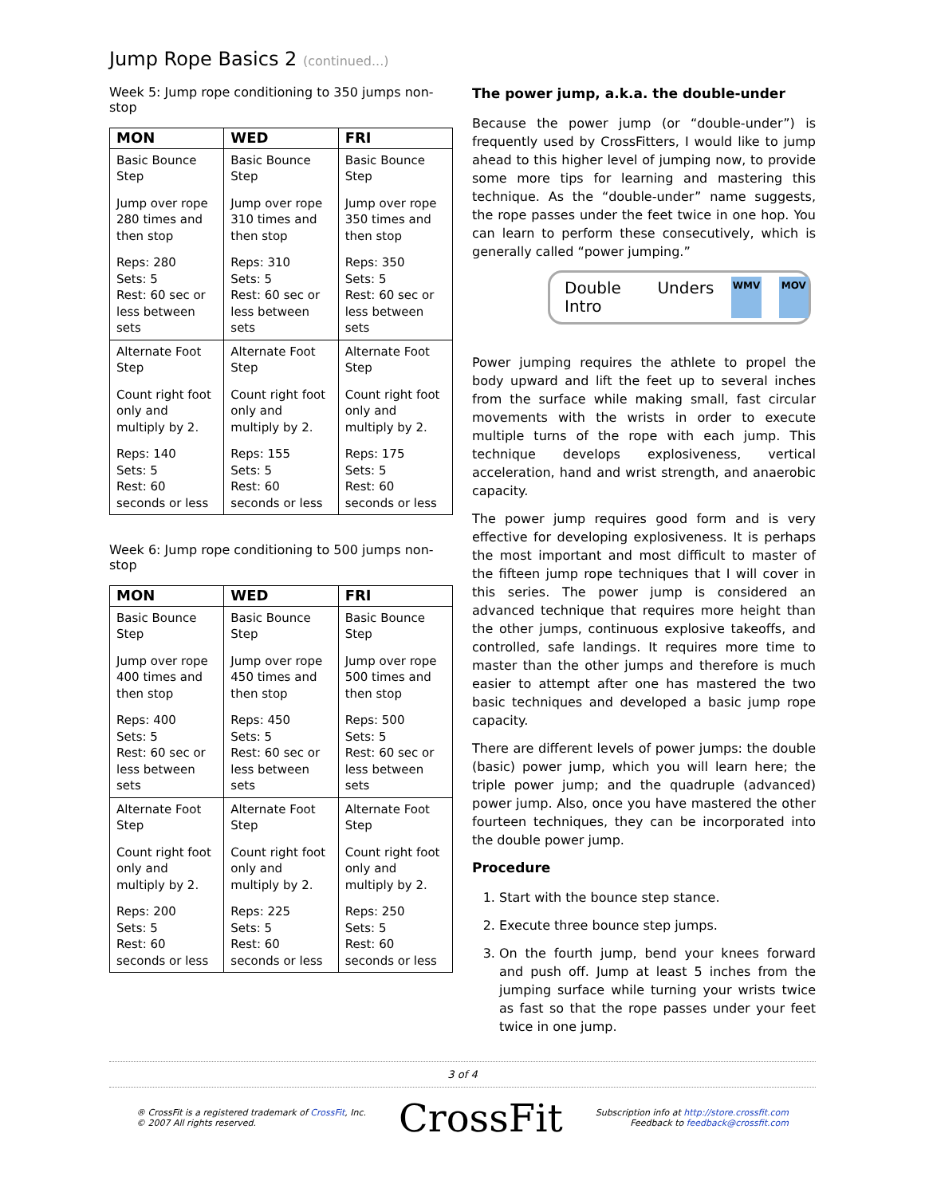Jump Rope Basics 2 (continued...)
Week 5: Jump rope conditioning to 350 jumps non-stop
| MON | WED | FRI |
| --- | --- | --- |
| Basic Bounce Step Jump over rope 280 times and then stop Reps: 280 Sets: 5 Rest: 60 sec or less between sets | Basic Bounce Step Jump over rope 310 times and then stop Reps: 310 Sets: 5 Rest: 60 sec or less between sets | Basic Bounce Step Jump over rope 350 times and then stop Reps: 350 Sets: 5 Rest: 60 sec or less between sets |
| Alternate Foot Step Count right foot only and multiply by 2. Reps: 140 Sets: 5 Rest: 60 seconds or less | Alternate Foot Step Count right foot only and multiply by 2. Reps: 155 Sets: 5 Rest: 60 seconds or less | Alternate Foot Step Count right foot only and multiply by 2. Reps: 175 Sets: 5 Rest: 60 seconds or less |
Week 6: Jump rope conditioning to 500 jumps non-stop
| MON | WED | FRI |
| --- | --- | --- |
| Basic Bounce Step Jump over rope 400 times and then stop Reps: 400 Sets: 5 Rest: 60 sec or less between sets | Basic Bounce Step Jump over rope 450 times and then stop Reps: 450 Sets: 5 Rest: 60 sec or less between sets | Basic Bounce Step Jump over rope 500 times and then stop Reps: 500 Sets: 5 Rest: 60 sec or less between sets |
| Alternate Foot Step Count right foot only and multiply by 2. Reps: 200 Sets: 5 Rest: 60 seconds or less | Alternate Foot Step Count right foot only and multiply by 2. Reps: 225 Sets: 5 Rest: 60 seconds or less | Alternate Foot Step Count right foot only and multiply by 2. Reps: 250 Sets: 5 Rest: 60 seconds or less |
The power jump, a.k.a. the double-under
Because the power jump (or “double-under”) is frequently used by CrossFitters, I would like to jump ahead to this higher level of jumping now, to provide some more tips for learning and mastering this technique. As the “double-under” name suggests, the rope passes under the feet twice in one hop. You can learn to perform these consecutively, which is generally called “power jumping.”
Double Unders Intro
WMV MOV
Power jumping requires the athlete to propel the body upward and lift the feet up to several inches from the surface while making small, fast circular movements with the wrists in order to execute multiple turns of the rope with each jump. This technique develops explosiveness, vertical acceleration, hand and wrist strength, and anaerobic capacity.
The power jump requires good form and is very effective for developing explosiveness. It is perhaps the most important and most difficult to master of the fifteen jump rope techniques that I will cover in this series. The power jump is considered an advanced technique that requires more height than the other jumps, continuous explosive takeoffs, and controlled, safe landings. It requires more time to master than the other jumps and therefore is much easier to attempt after one has mastered the two basic techniques and developed a basic jump rope capacity.
There are different levels of power jumps: the double (basic) power jump, which you will learn here; the triple power jump; and the quadruple (advanced) power jump. Also, once you have mastered the other fourteen techniques, they can be incorporated into the double power jump.
Procedure
1. Start with the bounce step stance.
2. Execute three bounce step jumps.
3. On the fourth jump, bend your knees forward and push off. Jump at least 5 inches from the jumping surface while turning your wrists twice as fast so that the rope passes under your feet twice in one jump.
3 of 4
® CrossFit is a registered trademark of CrossFit, Inc.
© 2007 All rights reserved.
CrossFit
Subscription info at http://store.crossfit.com
Feedback to feedback@crossfit.com